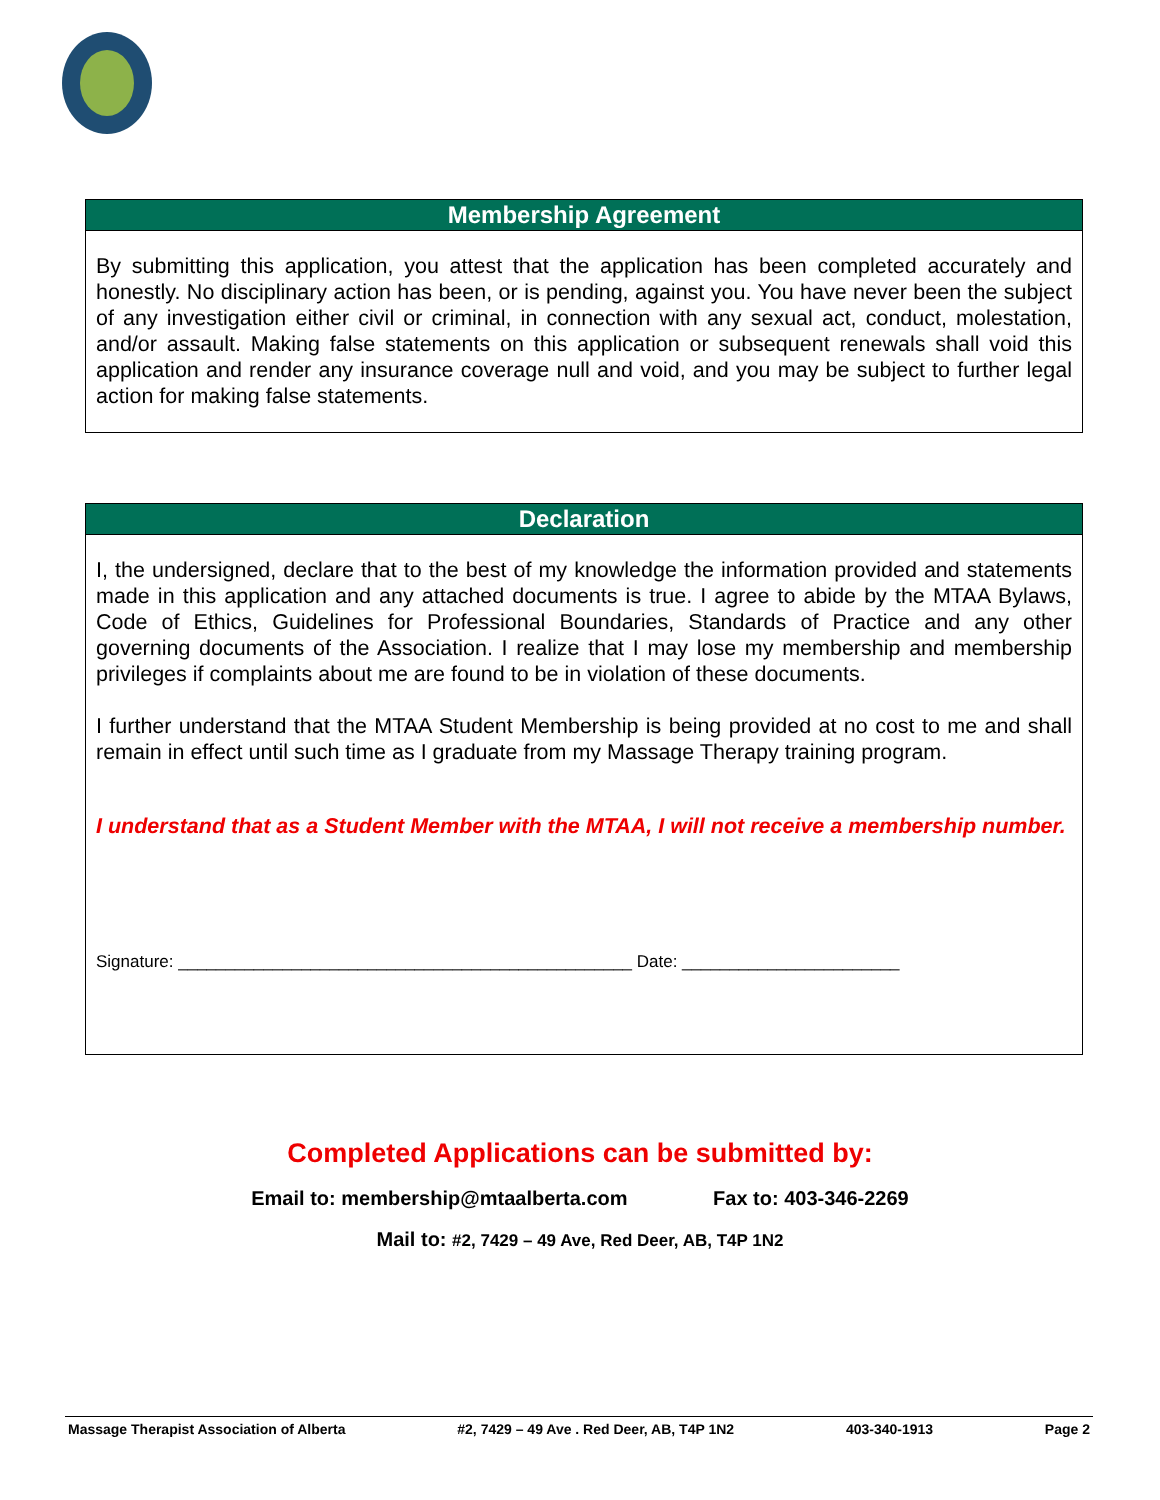Membership Agreement
By submitting this application, you attest that the application has been completed accurately and honestly. No disciplinary action has been, or is pending, against you. You have never been the subject of any investigation either civil or criminal, in connection with any sexual act, conduct, molestation, and/or assault. Making false statements on this application or subsequent renewals shall void this application and render any insurance coverage null and void, and you may be subject to further legal action for making false statements.
Declaration
I, the undersigned, declare that to the best of my knowledge the information provided and statements made in this application and any attached documents is true. I agree to abide by the MTAA Bylaws, Code of Ethics, Guidelines for Professional Boundaries, Standards of Practice and any other governing documents of the Association. I realize that I may lose my membership and membership privileges if complaints about me are found to be in violation of these documents.
I further understand that the MTAA Student Membership is being provided at no cost to me and shall remain in effect until such time as I graduate from my Massage Therapy training program.
I understand that as a Student Member with the MTAA, I will not receive a membership number.
Signature: ________________________________________________ Date: _______________________
Completed Applications can be submitted by:
Email to: membership@mtaalberta.com Fax to: 403-346-2269
Mail to: #2, 7429 – 49 Ave, Red Deer, AB, T4P 1N2
Massage Therapist Association of Alberta #2, 7429 – 49 Ave . Red Deer, AB, T4P 1N2 403-340-1913 Page 2